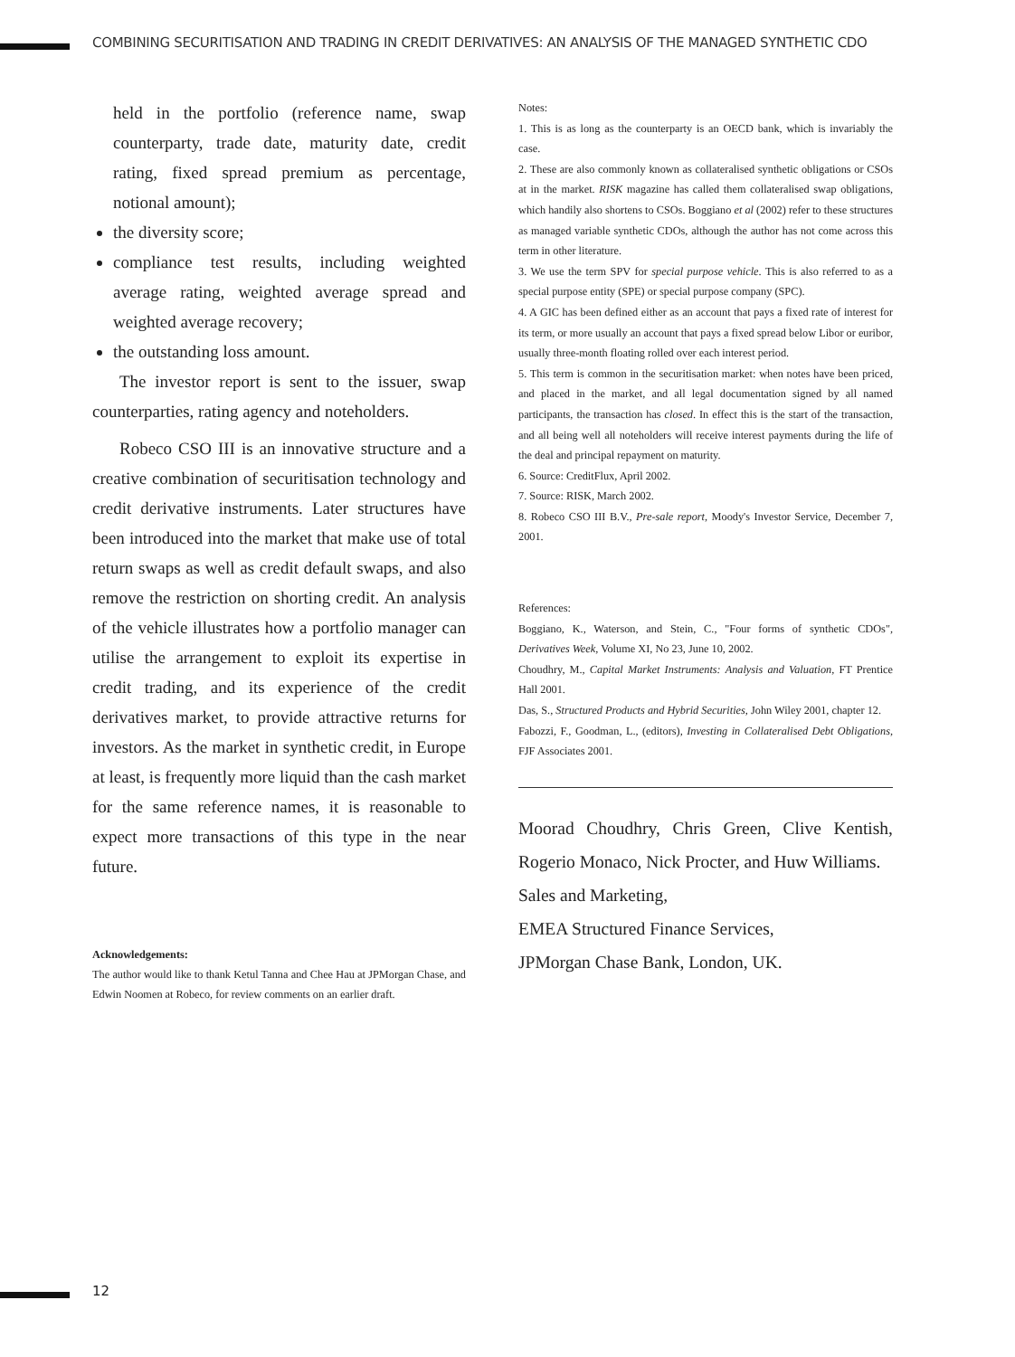COMBINING SECURITISATION AND TRADING IN CREDIT DERIVATIVES: AN ANALYSIS OF THE MANAGED SYNTHETIC CDO
held in the portfolio (reference name, swap counterparty, trade date, maturity date, credit rating, fixed spread premium as percentage, notional amount);
the diversity score;
compliance test results, including weighted average rating, weighted average spread and weighted average recovery;
the outstanding loss amount.
The investor report is sent to the issuer, swap counterparties, rating agency and noteholders.
Robeco CSO III is an innovative structure and a creative combination of securitisation technology and credit derivative instruments. Later structures have been introduced into the market that make use of total return swaps as well as credit default swaps, and also remove the restriction on shorting credit. An analysis of the vehicle illustrates how a portfolio manager can utilise the arrangement to exploit its expertise in credit trading, and its experience of the credit derivatives market, to provide attractive returns for investors. As the market in synthetic credit, in Europe at least, is frequently more liquid than the cash market for the same reference names, it is reasonable to expect more transactions of this type in the near future.
Acknowledgements:
The author would like to thank Ketul Tanna and Chee Hau at JPMorgan Chase, and Edwin Noomen at Robeco, for review comments on an earlier draft.
Notes:
1. This is as long as the counterparty is an OECD bank, which is invariably the case.
2. These are also commonly known as collateralised synthetic obligations or CSOs at in the market. RISK magazine has called them collateralised swap obligations, which handily also shortens to CSOs. Boggiano et al (2002) refer to these structures as managed variable synthetic CDOs, although the author has not come across this term in other literature.
3. We use the term SPV for special purpose vehicle. This is also referred to as a special purpose entity (SPE) or special purpose company (SPC).
4. A GIC has been defined either as an account that pays a fixed rate of interest for its term, or more usually an account that pays a fixed spread below Libor or euribor, usually three-month floating rolled over each interest period.
5. This term is common in the securitisation market: when notes have been priced, and placed in the market, and all legal documentation signed by all named participants, the transaction has closed. In effect this is the start of the transaction, and all being well all noteholders will receive interest payments during the life of the deal and principal repayment on maturity.
6. Source: CreditFlux, April 2002.
7. Source: RISK, March 2002.
8. Robeco CSO III B.V., Pre-sale report, Moody's Investor Service, December 7, 2001.
References:
Boggiano, K., Waterson, and Stein, C., "Four forms of synthetic CDOs", Derivatives Week, Volume XI, No 23, June 10, 2002.
Choudhry, M., Capital Market Instruments: Analysis and Valuation, FT Prentice Hall 2001.
Das, S., Structured Products and Hybrid Securities, John Wiley 2001, chapter 12.
Fabozzi, F., Goodman, L., (editors), Investing in Collateralised Debt Obligations, FJF Associates 2001.
Moorad Choudhry, Chris Green, Clive Kentish, Rogerio Monaco, Nick Procter, and Huw Williams.
Sales and Marketing,
EMEA Structured Finance Services,
JPMorgan Chase Bank, London, UK.
12